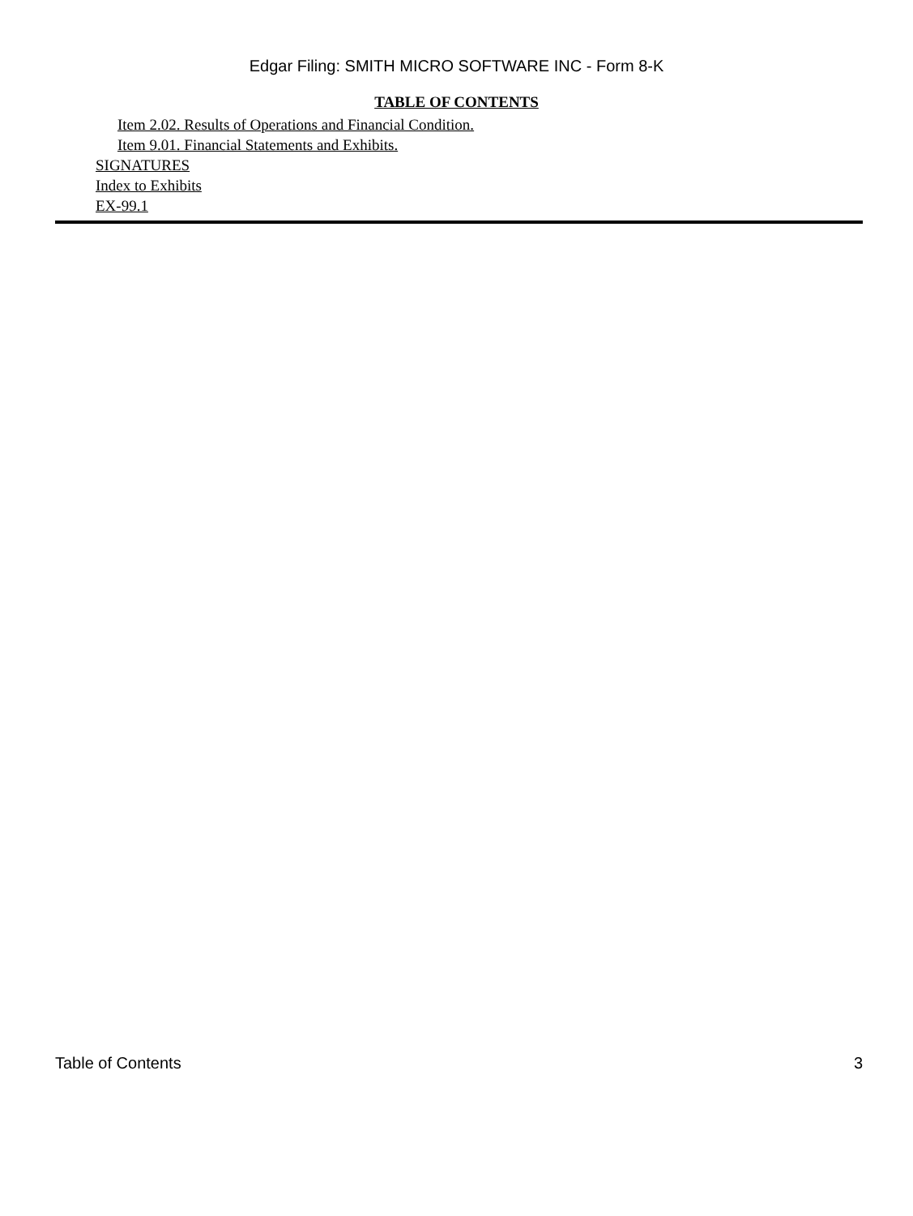Edgar Filing: SMITH MICRO SOFTWARE INC - Form 8-K
TABLE OF CONTENTS
Item 2.02. Results of Operations and Financial Condition.
Item 9.01. Financial Statements and Exhibits.
SIGNATURES
Index to Exhibits
EX-99.1
Table of Contents 3